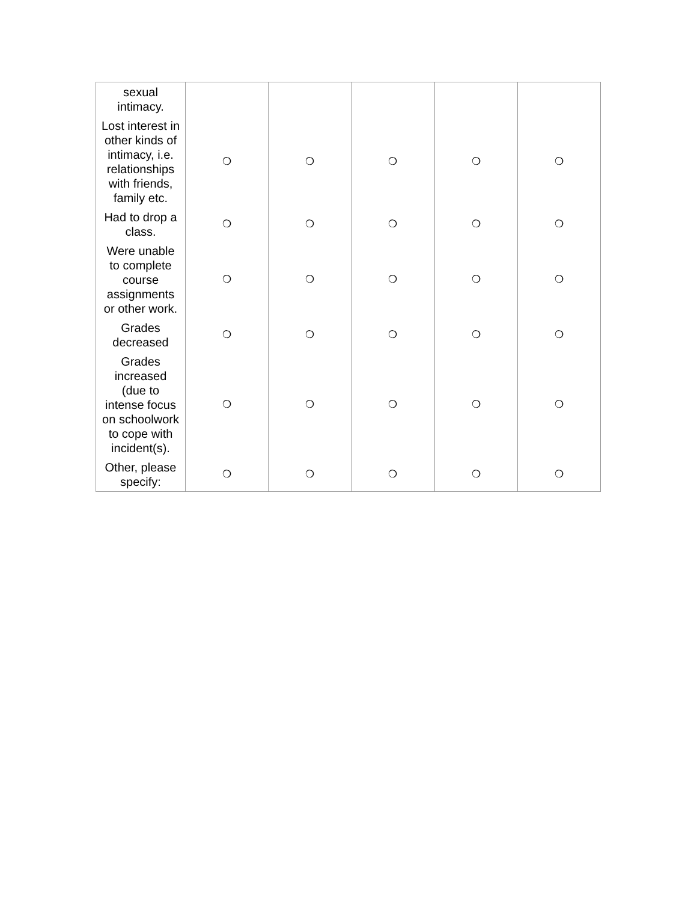| sexual intimacy. | | | | | |
| Lost interest in other kinds of intimacy, i.e. relationships with friends, family etc. | ❍ | ❍ | ❍ | ❍ | ❍ |
| Had to drop a class. | ❍ | ❍ | ❍ | ❍ | ❍ |
| Were unable to complete course assignments or other work. | ❍ | ❍ | ❍ | ❍ | ❍ |
| Grades decreased | ❍ | ❍ | ❍ | ❍ | ❍ |
| Grades increased (due to intense focus on schoolwork to cope with incident(s). | ❍ | ❍ | ❍ | ❍ | ❍ |
| Other, please specify: | ❍ | ❍ | ❍ | ❍ | ❍ |